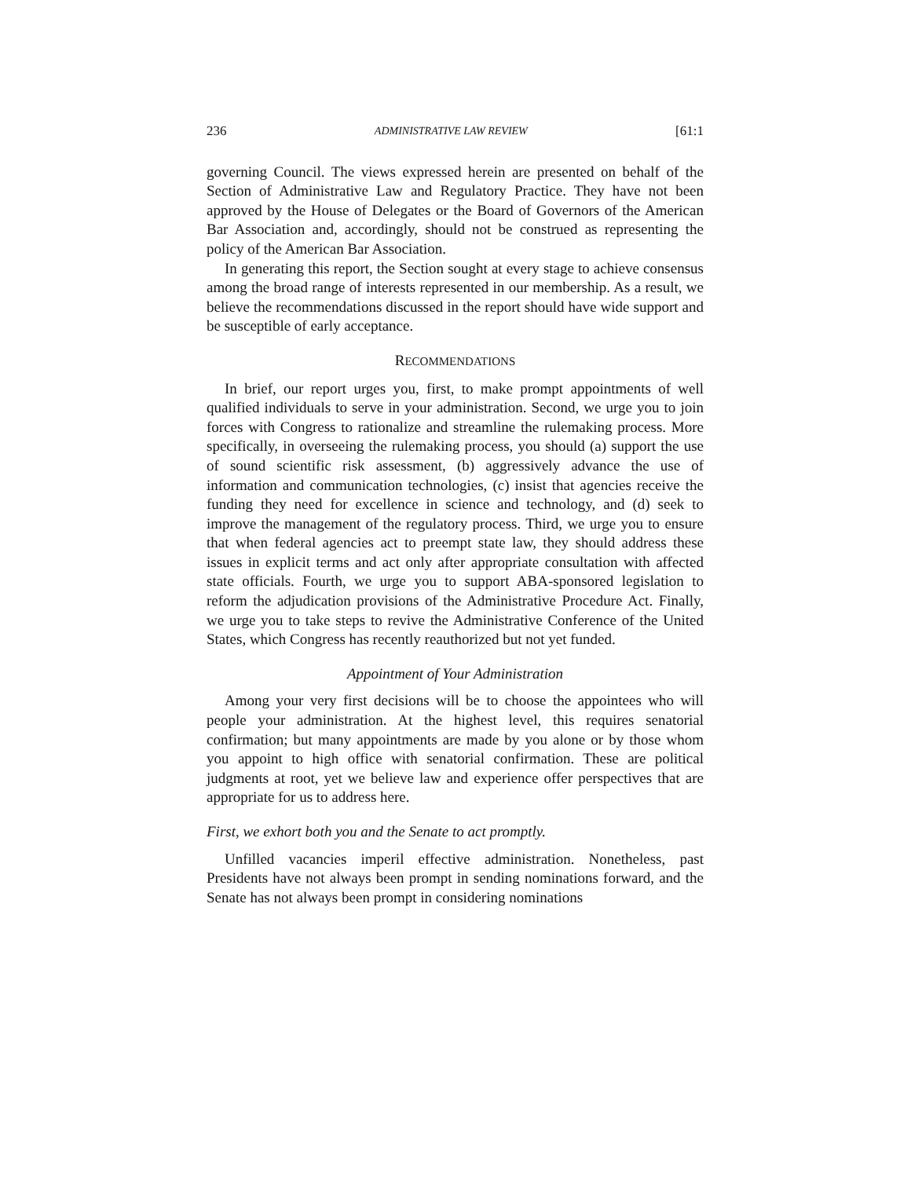236 ADMINISTRATIVE LAW REVIEW [61:1
governing Council. The views expressed herein are presented on behalf of the Section of Administrative Law and Regulatory Practice. They have not been approved by the House of Delegates or the Board of Governors of the American Bar Association and, accordingly, should not be construed as representing the policy of the American Bar Association.
In generating this report, the Section sought at every stage to achieve consensus among the broad range of interests represented in our membership. As a result, we believe the recommendations discussed in the report should have wide support and be susceptible of early acceptance.
RECOMMENDATIONS
In brief, our report urges you, first, to make prompt appointments of well qualified individuals to serve in your administration. Second, we urge you to join forces with Congress to rationalize and streamline the rulemaking process. More specifically, in overseeing the rulemaking process, you should (a) support the use of sound scientific risk assessment, (b) aggressively advance the use of information and communication technologies, (c) insist that agencies receive the funding they need for excellence in science and technology, and (d) seek to improve the management of the regulatory process. Third, we urge you to ensure that when federal agencies act to preempt state law, they should address these issues in explicit terms and act only after appropriate consultation with affected state officials. Fourth, we urge you to support ABA-sponsored legislation to reform the adjudication provisions of the Administrative Procedure Act. Finally, we urge you to take steps to revive the Administrative Conference of the United States, which Congress has recently reauthorized but not yet funded.
Appointment of Your Administration
Among your very first decisions will be to choose the appointees who will people your administration. At the highest level, this requires senatorial confirmation; but many appointments are made by you alone or by those whom you appoint to high office with senatorial confirmation. These are political judgments at root, yet we believe law and experience offer perspectives that are appropriate for us to address here.
First, we exhort both you and the Senate to act promptly.
Unfilled vacancies imperil effective administration. Nonetheless, past Presidents have not always been prompt in sending nominations forward, and the Senate has not always been prompt in considering nominations